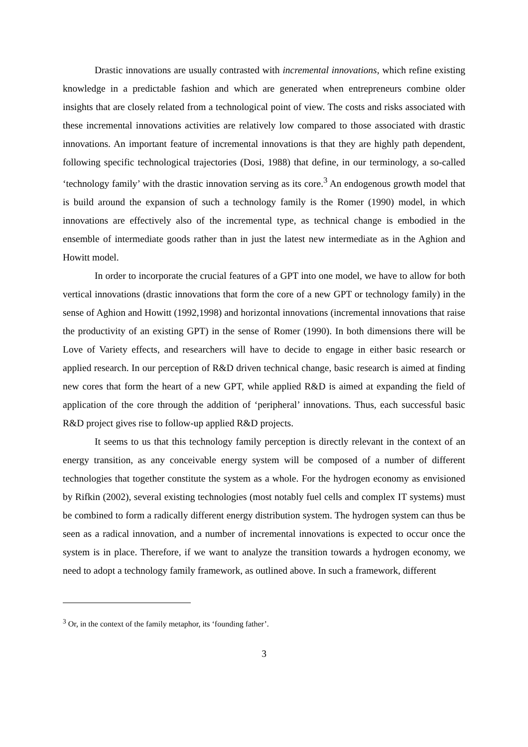Drastic innovations are usually contrasted with incremental innovations, which refine existing knowledge in a predictable fashion and which are generated when entrepreneurs combine older insights that are closely related from a technological point of view. The costs and risks associated with these incremental innovations activities are relatively low compared to those associated with drastic innovations. An important feature of incremental innovations is that they are highly path dependent, following specific technological trajectories (Dosi, 1988) that define, in our terminology, a so-called ‘technology family’ with the drastic innovation serving as its core.<sup>3</sup> An endogenous growth model that is build around the expansion of such a technology family is the Romer (1990) model, in which innovations are effectively also of the incremental type, as technical change is embodied in the ensemble of intermediate goods rather than in just the latest new intermediate as in the Aghion and Howitt model.
In order to incorporate the crucial features of a GPT into one model, we have to allow for both vertical innovations (drastic innovations that form the core of a new GPT or technology family) in the sense of Aghion and Howitt (1992,1998) and horizontal innovations (incremental innovations that raise the productivity of an existing GPT) in the sense of Romer (1990). In both dimensions there will be Love of Variety effects, and researchers will have to decide to engage in either basic research or applied research. In our perception of R&D driven technical change, basic research is aimed at finding new cores that form the heart of a new GPT, while applied R&D is aimed at expanding the field of application of the core through the addition of ‘peripheral’ innovations. Thus, each successful basic R&D project gives rise to follow-up applied R&D projects.
It seems to us that this technology family perception is directly relevant in the context of an energy transition, as any conceivable energy system will be composed of a number of different technologies that together constitute the system as a whole. For the hydrogen economy as envisioned by Rifkin (2002), several existing technologies (most notably fuel cells and complex IT systems) must be combined to form a radically different energy distribution system. The hydrogen system can thus be seen as a radical innovation, and a number of incremental innovations is expected to occur once the system is in place. Therefore, if we want to analyze the transition towards a hydrogen economy, we need to adopt a technology family framework, as outlined above. In such a framework, different
<sup>3</sup> Or, in the context of the family metaphor, its ‘founding father’.
3